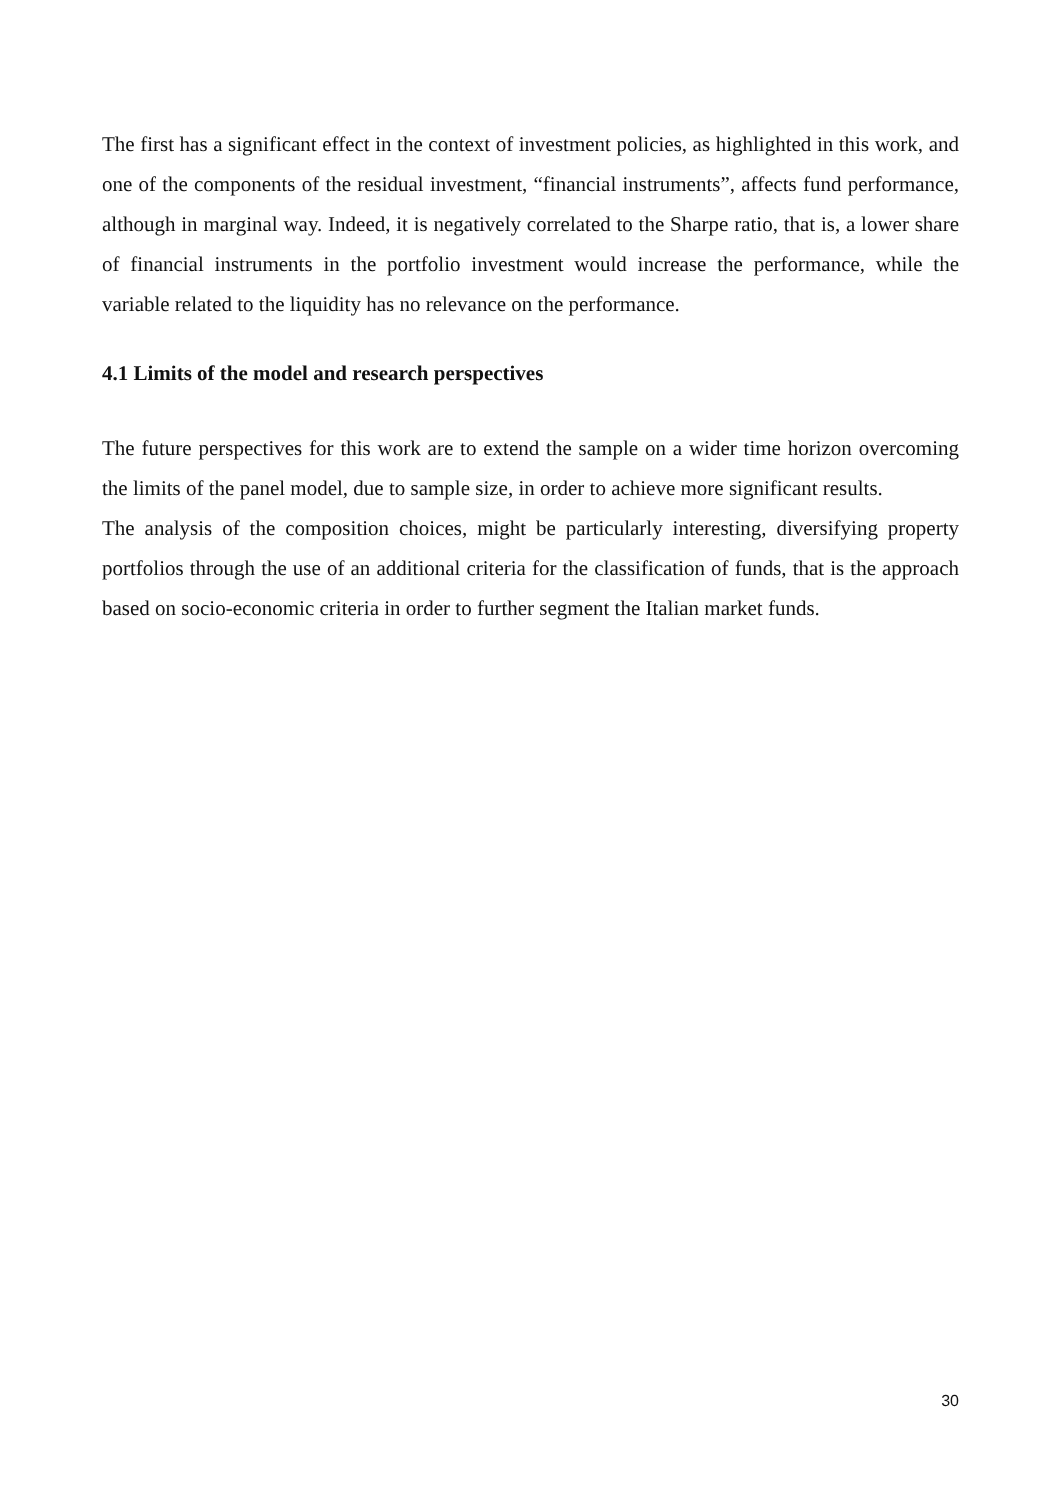The first has a significant effect in the context of investment policies, as highlighted in this work, and one of the components of the residual investment, “financial instruments”, affects fund performance, although in marginal way. Indeed, it is negatively correlated to the Sharpe ratio, that is, a lower share of financial instruments in the portfolio investment would increase the performance, while the variable related to the liquidity has no relevance on the performance.
4.1 Limits of the model and research perspectives
The future perspectives for this work are to extend the sample on a wider time horizon overcoming the limits of the panel model, due to sample size, in order to achieve more significant results.
The analysis of the composition choices, might be particularly interesting, diversifying property portfolios through the use of an additional criteria for the classification of funds, that is the approach based on socio-economic criteria in order to further segment the Italian market funds.
30